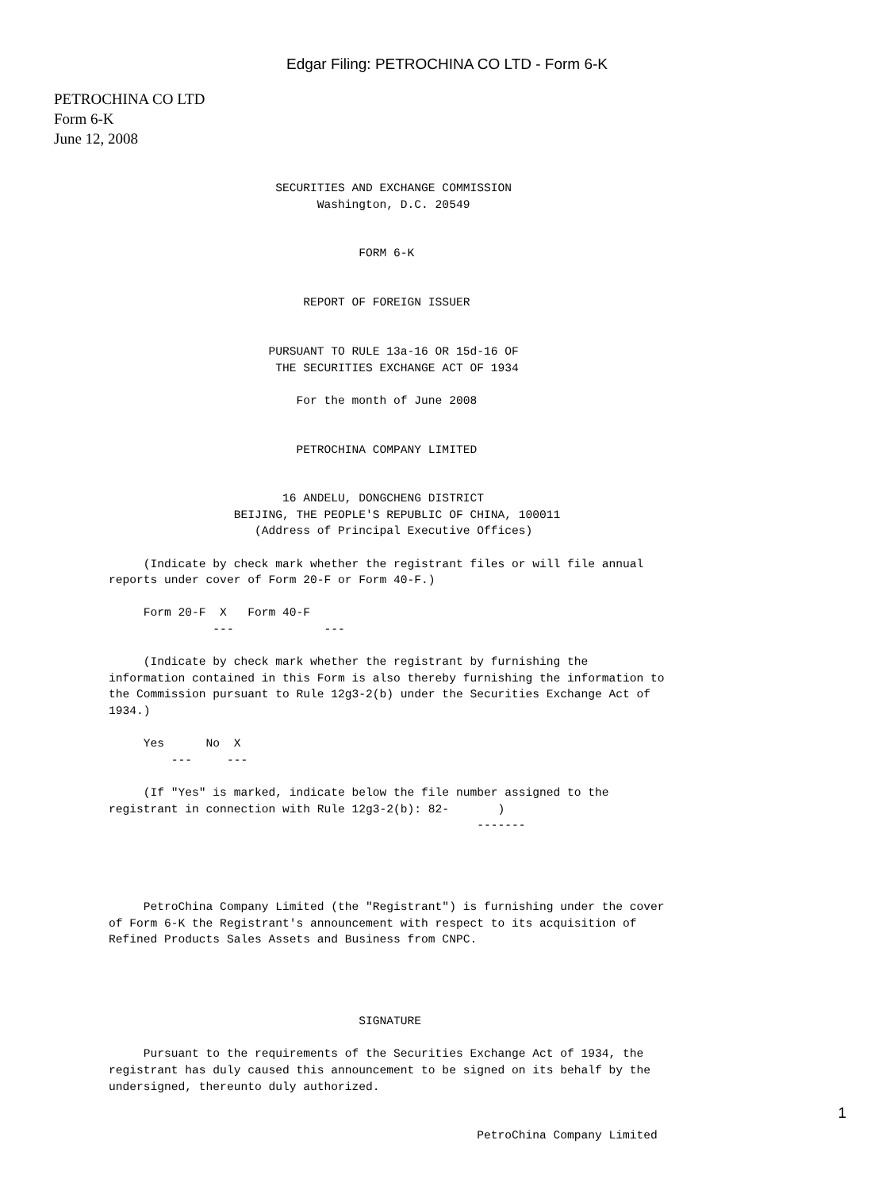Edgar Filing: PETROCHINA CO LTD - Form 6-K
PETROCHINA CO LTD
Form 6-K
June 12, 2008
                        SECURITIES AND EXCHANGE COMMISSION
                              Washington, D.C. 20549


                                    FORM 6-K


                            REPORT OF FOREIGN ISSUER


                       PURSUANT TO RULE 13a-16 OR 15d-16 OF
                        THE SECURITIES EXCHANGE ACT OF 1934

                           For the month of June 2008


                           PETROCHINA COMPANY LIMITED


                         16 ANDELU, DONGCHENG DISTRICT
                  BEIJING, THE PEOPLE'S REPUBLIC OF CHINA, 100011
                     (Address of Principal Executive Offices)

     (Indicate by check mark whether the registrant files or will file annual
reports under cover of Form 20-F or Form 40-F.)

     Form 20-F  X   Form 40-F
               ---             ---

     (Indicate by check mark whether the registrant by furnishing the
information contained in this Form is also thereby furnishing the information to
the Commission pursuant to Rule 12g3-2(b) under the Securities Exchange Act of
1934.)

     Yes      No  X
         ---     ---

     (If "Yes" is marked, indicate below the file number assigned to the
registrant in connection with Rule 12g3-2(b): 82-       )
                                                     -------




     PetroChina Company Limited (the "Registrant") is furnishing under the cover
of Form 6-K the Registrant's announcement with respect to its acquisition of
Refined Products Sales Assets and Business from CNPC.




                                    SIGNATURE

     Pursuant to the requirements of the Securities Exchange Act of 1934, the
registrant has duly caused this announcement to be signed on its behalf by the
undersigned, thereunto duly authorized.


                                                     PetroChina Company Limited
1